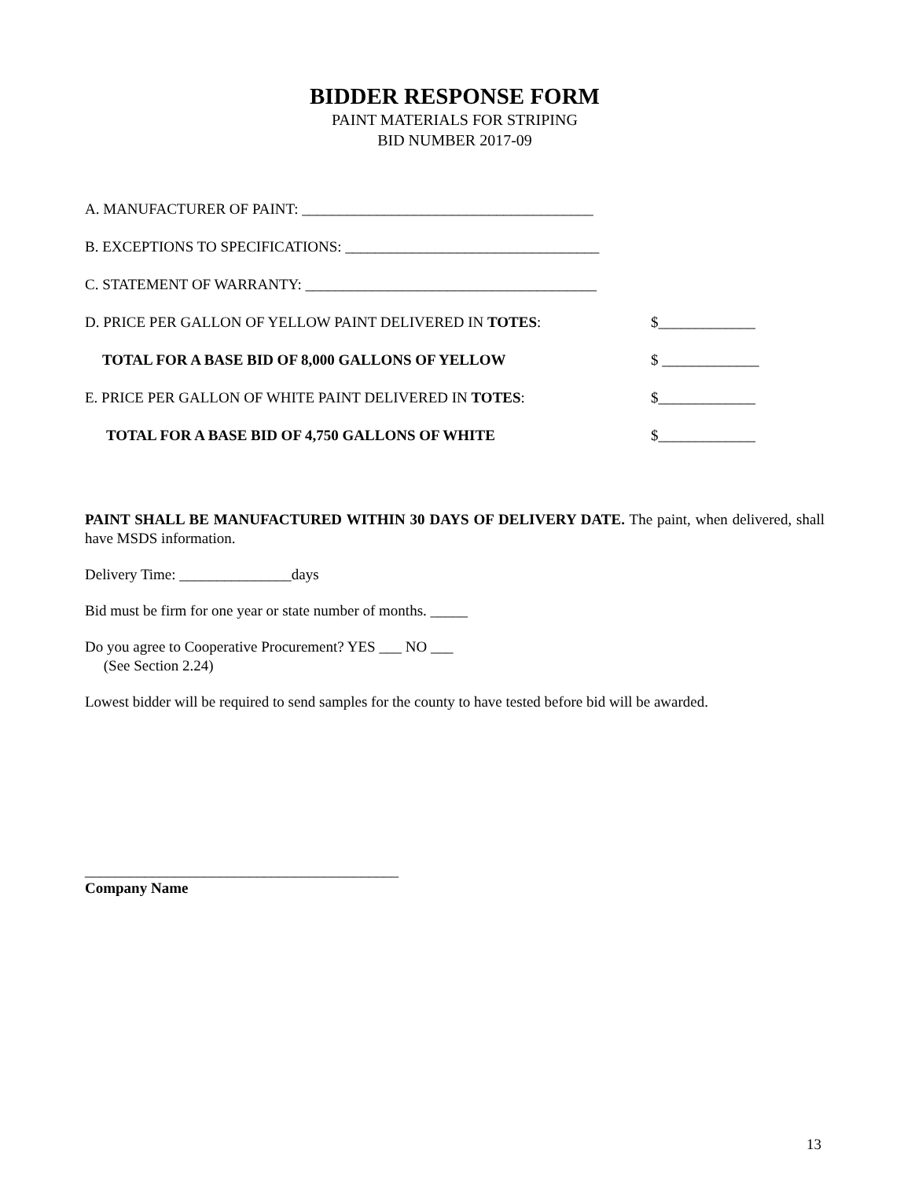BIDDER RESPONSE FORM
PAINT MATERIALS FOR STRIPING
BID NUMBER 2017-09
A. MANUFACTURER OF PAINT: _______________________________________
B. EXCEPTIONS TO SPECIFICATIONS: __________________________________
C. STATEMENT OF WARRANTY: _______________________________________
D. PRICE PER GALLON OF YELLOW PAINT DELIVERED IN TOTES: $_____________
TOTAL FOR A BASE BID OF 8,000 GALLONS OF YELLOW $ _____________
E. PRICE PER GALLON OF WHITE PAINT DELIVERED IN TOTES: $_____________
TOTAL FOR A BASE BID OF 4,750 GALLONS OF WHITE $_____________
PAINT SHALL BE MANUFACTURED WITHIN 30 DAYS OF DELIVERY DATE. The paint, when delivered, shall have MSDS information.
Delivery Time: _______________days
Bid must be firm for one year or state number of months. _____
Do you agree to Cooperative Procurement? YES ___ NO ___
(See Section 2.24)
Lowest bidder will be required to send samples for the county to have tested before bid will be awarded.
__________________________________________
Company Name
13